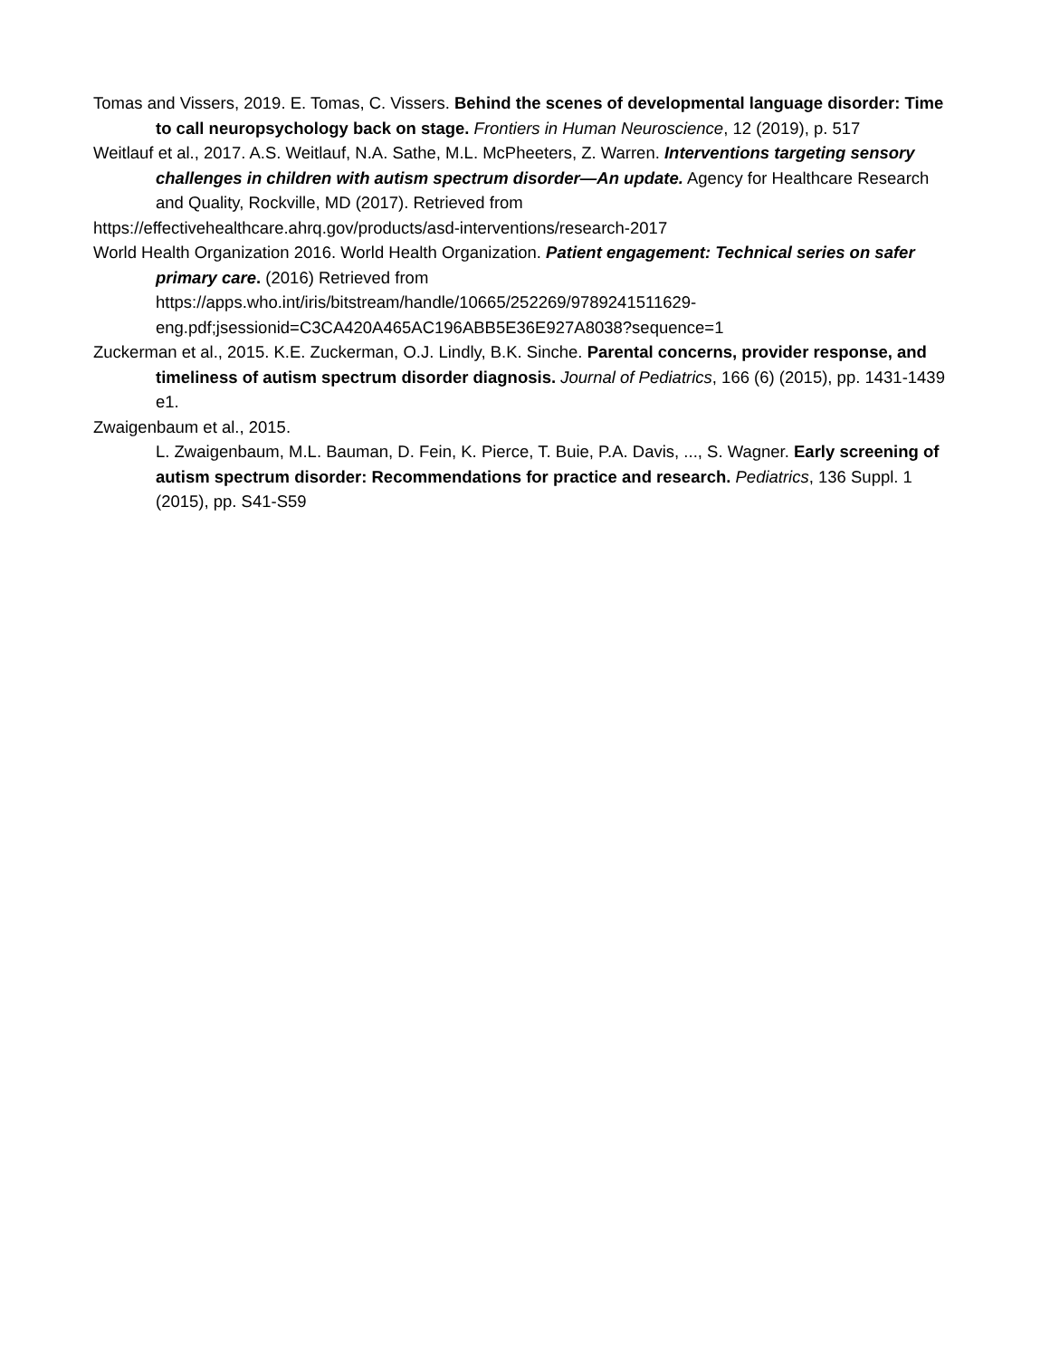Tomas and Vissers, 2019. E. Tomas, C. Vissers. Behind the scenes of developmental language disorder: Time to call neuropsychology back on stage. Frontiers in Human Neuroscience, 12 (2019), p. 517
Weitlauf et al., 2017. A.S. Weitlauf, N.A. Sathe, M.L. McPheeters, Z. Warren. Interventions targeting sensory challenges in children with autism spectrum disorder—An update. Agency for Healthcare Research and Quality, Rockville, MD (2017). Retrieved from
https://effectivehealthcare.ahrq.gov/products/asd-interventions/research-2017
World Health Organization 2016. World Health Organization. Patient engagement: Technical series on safer primary care. (2016) Retrieved from https://apps.who.int/iris/bitstream/handle/10665/252269/9789241511629-eng.pdf;jsessionid=C3CA420A465AC196ABB5E36E927A8038?sequence=1
Zuckerman et al., 2015. K.E. Zuckerman, O.J. Lindly, B.K. Sinche. Parental concerns, provider response, and timeliness of autism spectrum disorder diagnosis. Journal of Pediatrics, 166 (6) (2015), pp. 1431-1439 e1.
Zwaigenbaum et al., 2015.
L. Zwaigenbaum, M.L. Bauman, D. Fein, K. Pierce, T. Buie, P.A. Davis, ..., S. Wagner. Early screening of autism spectrum disorder: Recommendations for practice and research. Pediatrics, 136 Suppl. 1 (2015), pp. S41-S59